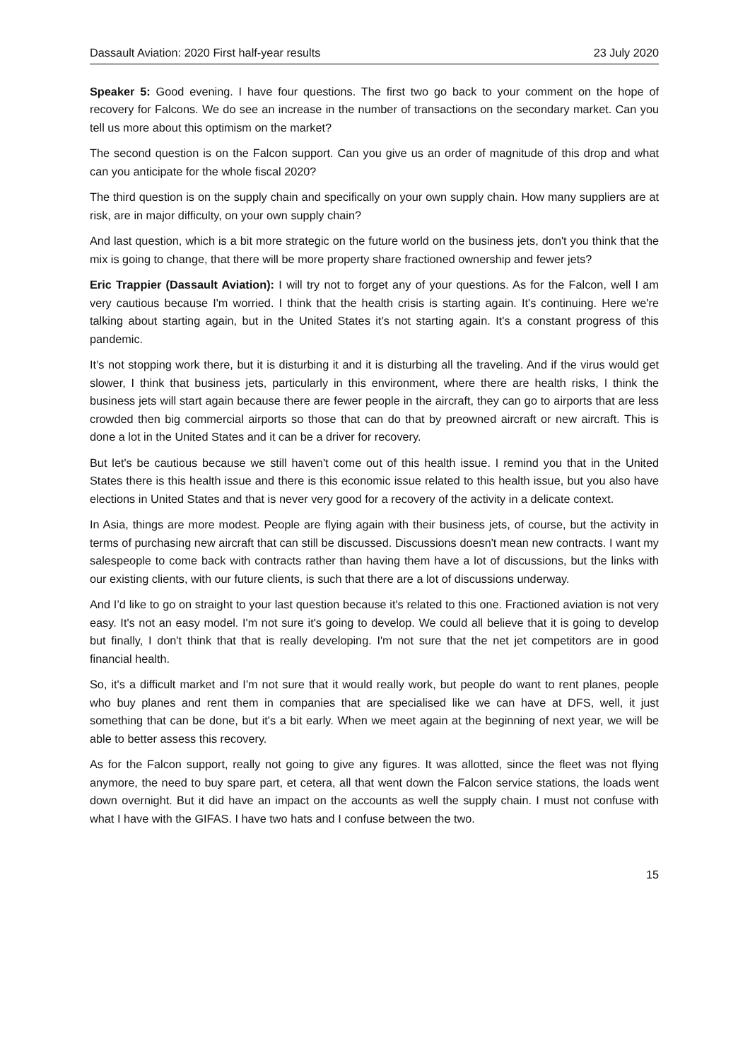Dassault Aviation: 2020 First half-year results 23 July 2020
Speaker 5: Good evening. I have four questions. The first two go back to your comment on the hope of recovery for Falcons. We do see an increase in the number of transactions on the secondary market. Can you tell us more about this optimism on the market?
The second question is on the Falcon support. Can you give us an order of magnitude of this drop and what can you anticipate for the whole fiscal 2020?
The third question is on the supply chain and specifically on your own supply chain. How many suppliers are at risk, are in major difficulty, on your own supply chain?
And last question, which is a bit more strategic on the future world on the business jets, don't you think that the mix is going to change, that there will be more property share fractioned ownership and fewer jets?
Eric Trappier (Dassault Aviation): I will try not to forget any of your questions. As for the Falcon, well I am very cautious because I'm worried. I think that the health crisis is starting again. It's continuing. Here we're talking about starting again, but in the United States it’s not starting again. It's a constant progress of this pandemic.
It’s not stopping work there, but it is disturbing it and it is disturbing all the traveling. And if the virus would get slower, I think that business jets, particularly in this environment, where there are health risks, I think the business jets will start again because there are fewer people in the aircraft, they can go to airports that are less crowded then big commercial airports so those that can do that by preowned aircraft or new aircraft. This is done a lot in the United States and it can be a driver for recovery.
But let's be cautious because we still haven't come out of this health issue. I remind you that in the United States there is this health issue and there is this economic issue related to this health issue, but you also have elections in United States and that is never very good for a recovery of the activity in a delicate context.
In Asia, things are more modest. People are flying again with their business jets, of course, but the activity in terms of purchasing new aircraft that can still be discussed. Discussions doesn't mean new contracts. I want my salespeople to come back with contracts rather than having them have a lot of discussions, but the links with our existing clients, with our future clients, is such that there are a lot of discussions underway.
And I’d like to go on straight to your last question because it's related to this one. Fractioned aviation is not very easy. It's not an easy model. I'm not sure it's going to develop. We could all believe that it is going to develop but finally, I don't think that that is really developing. I'm not sure that the net jet competitors are in good financial health.
So, it's a difficult market and I'm not sure that it would really work, but people do want to rent planes, people who buy planes and rent them in companies that are specialised like we can have at DFS, well, it just something that can be done, but it's a bit early. When we meet again at the beginning of next year, we will be able to better assess this recovery.
As for the Falcon support, really not going to give any figures. It was allotted, since the fleet was not flying anymore, the need to buy spare part, et cetera, all that went down the Falcon service stations, the loads went down overnight. But it did have an impact on the accounts as well the supply chain. I must not confuse with what I have with the GIFAS. I have two hats and I confuse between the two.
15